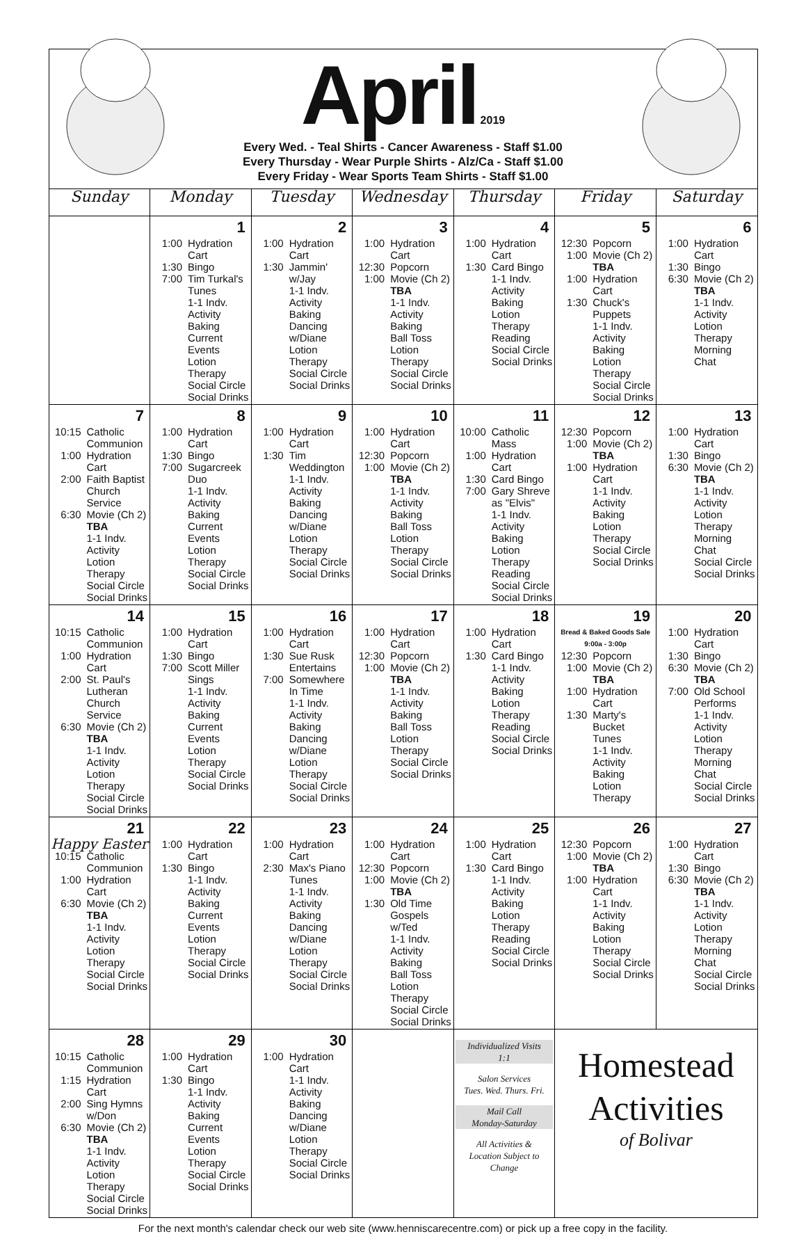April
2019
Every Wed. - Teal Shirts - Cancer Awareness - Staff $1.00
Every Thursday - Wear Purple Shirts - Alz/Ca - Staff $1.00
Every Friday - Wear Sports Team Shirts - Staff $1.00
| Sunday | Monday | Tuesday | Wednesday | Thursday | Friday | Saturday |
| --- | --- | --- | --- | --- | --- | --- |
| | 1 1:00 Hydration Cart 1:30 Bingo 7:00 Tim Turkal's Tunes 1-1 Indv. Activity Baking Current Events Lotion Therapy Social Circle Social Drinks | 2 1:00 Hydration Cart 1:30 Jammin' w/Jay 1-1 Indv. Activity Baking Dancing w/Diane Lotion Therapy Social Circle Social Drinks | 3 1:00 Hydration Cart 12:30 Popcorn 1:00 Movie (Ch 2) TBA 1-1 Indv. Activity Baking Ball Toss Lotion Therapy Social Circle Social Drinks | 4 1:00 Hydration Cart 1:30 Card Bingo 1-1 Indv. Activity Baking Lotion Therapy Reading Social Circle Social Drinks | 5 12:30 Popcorn 1:00 Movie (Ch 2) TBA 1:00 Hydration Cart 1:30 Chuck's Puppets 1-1 Indv. Activity Baking Lotion Therapy Social Circle Social Drinks | 6 1:00 Hydration Cart 1:30 Bingo 6:30 Movie (Ch 2) TBA 1-1 Indv. Activity Lotion Therapy Morning Chat |
| 7 10:15 Catholic Communion 1:00 Hydration Cart 2:00 Faith Baptist Church Service 6:30 Movie (Ch 2) TBA 1-1 Indv. Activity Lotion Therapy Social Circle Social Drinks | 8 1:00 Hydration Cart 1:30 Bingo 7:00 Sugarcreek Duo 1-1 Indv. Activity Baking Current Events Lotion Therapy Social Circle Social Drinks | 9 1:00 Hydration Cart 1:30 Tim Weddington 1-1 Indv. Activity Baking Dancing w/Diane Lotion Therapy Social Circle Social Drinks | 10 1:00 Hydration Cart 12:30 Popcorn 1:00 Movie (Ch 2) TBA 1-1 Indv. Activity Baking Ball Toss Lotion Therapy Social Circle Social Drinks | 11 10:00 Catholic Mass 1:00 Hydration Cart 1:30 Card Bingo 7:00 Gary Shreve as "Elvis" 1-1 Indv. Activity Baking Lotion Therapy Reading Social Circle Social Drinks | 12 12:30 Popcorn 1:00 Movie (Ch 2) TBA 1:00 Hydration Cart 1-1 Indv. Activity Baking Lotion Therapy Social Circle Social Drinks | 13 1:00 Hydration Cart 1:30 Bingo 6:30 Movie (Ch 2) TBA 1-1 Indv. Activity Lotion Therapy Morning Chat Social Circle Social Drinks |
| 14 10:15 Catholic Communion 1:00 Hydration Cart 2:00 St. Paul's Lutheran Church Service 6:30 Movie (Ch 2) TBA 1-1 Indv. Activity Lotion Therapy Social Circle Social Drinks | 15 1:00 Hydration Cart 1:30 Bingo 7:00 Scott Miller Sings 1-1 Indv. Activity Baking Current Events Lotion Therapy Social Circle Social Drinks | 16 1:00 Hydration Cart 1:30 Sue Rusk Entertains 7:00 Somewhere In Time 1-1 Indv. Activity Baking Dancing w/Diane Lotion Therapy Social Circle Social Drinks | 17 1:00 Hydration Cart 12:30 Popcorn 1:00 Movie (Ch 2) TBA 1-1 Indv. Activity Baking Ball Toss Lotion Therapy Social Circle Social Drinks | 18 1:00 Hydration Cart 1:30 Card Bingo 1-1 Indv. Activity Baking Lotion Therapy Reading Social Circle Social Drinks | 19 Bread & Baked Goods Sale 9:00a - 3:00p 12:30 Popcorn 1:00 Movie (Ch 2) TBA 1:00 Hydration Cart 1:30 Marty's Bucket Tunes 1-1 Indv. Activity Baking Lotion Therapy | 20 1:00 Hydration Cart 1:30 Bingo 6:30 Movie (Ch 2) TBA 7:00 Old School Performs 1-1 Indv. Activity Lotion Therapy Morning Chat Social Circle Social Drinks |
| 21 Happy Easter 10:15 Catholic Communion 1:00 Hydration Cart 6:30 Movie (Ch 2) TBA 1-1 Indv. Activity Lotion Therapy Social Circle Social Drinks | 22 1:00 Hydration Cart 1:30 Bingo 1-1 Indv. Activity Baking Current Events Lotion Therapy Social Circle Social Drinks | 23 1:00 Hydration Cart 2:30 Max's Piano Tunes 1-1 Indv. Activity Baking Dancing w/Diane Lotion Therapy Social Circle Social Drinks | 24 1:00 Hydration Cart 12:30 Popcorn 1:00 Movie (Ch 2) TBA 1:30 Old Time Gospels w/Ted 1-1 Indv. Activity Baking Ball Toss Lotion Therapy Social Circle Social Drinks | 25 1:00 Hydration Cart 1:30 Card Bingo 1-1 Indv. Activity Baking Lotion Therapy Reading Social Circle Social Drinks | 26 12:30 Popcorn 1:00 Movie (Ch 2) TBA 1:00 Hydration Cart 1-1 Indv. Activity Baking Lotion Therapy Social Circle Social Drinks | 27 1:00 Hydration Cart 1:30 Bingo 6:30 Movie (Ch 2) TBA 1-1 Indv. Activity Lotion Therapy Morning Chat Social Circle Social Drinks |
| 28 10:15 Catholic Communion 1:15 Hydration Cart 2:00 Sing Hymns w/Don 6:30 Movie (Ch 2) TBA 1-1 Indv. Activity Lotion Therapy Social Circle Social Drinks | 29 1:00 Hydration Cart 1:30 Bingo 1-1 Indv. Activity Baking Current Events Lotion Therapy Social Circle Social Drinks | 30 1:00 Hydration Cart 1-1 Indv. Activity Baking Dancing w/Diane Lotion Therapy Social Circle Social Drinks | | Individualized Visits 1:1 Salon Services Tues. Wed. Thurs. Fri. Mail Call Monday-Saturday All Activities & Location Subject to Change | Homestead Activities of Bolivar | |
For the next month's calendar check our web site (www.henniscarecentre.com) or pick up a free copy in the facility.